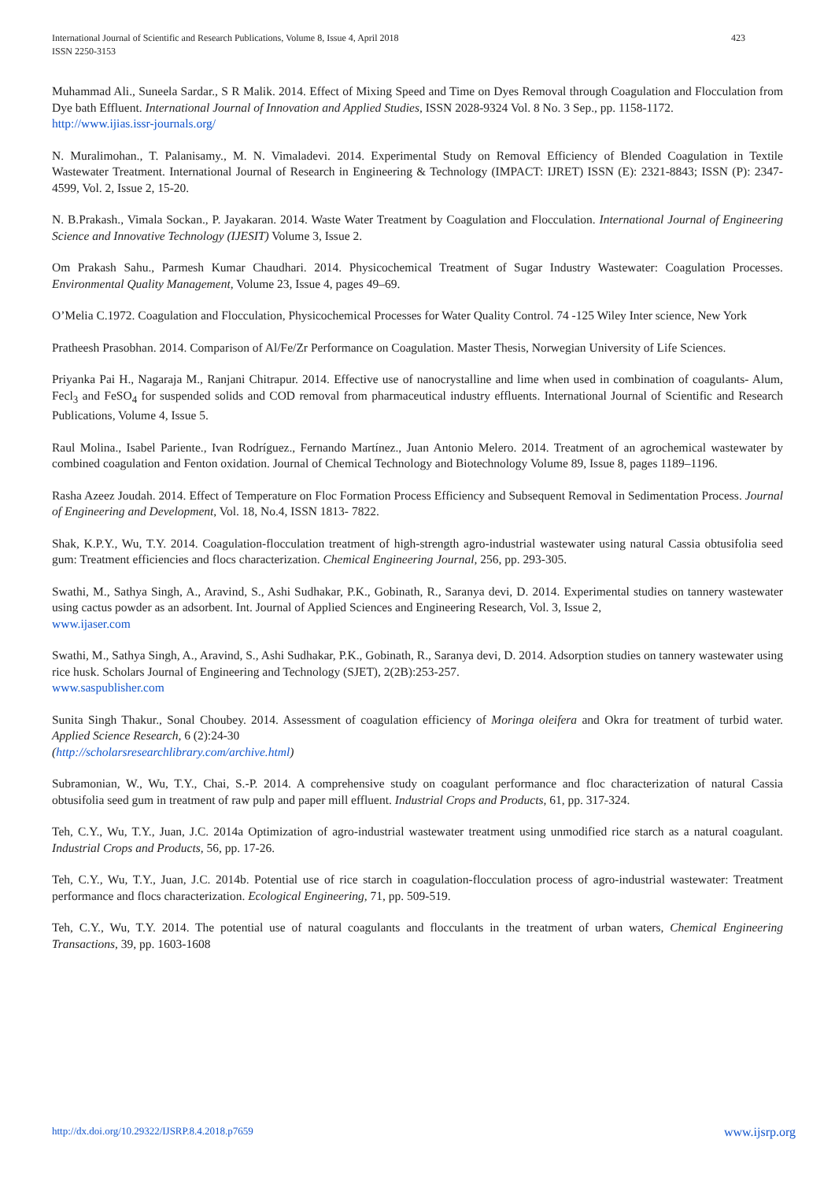423 International Journal of Scientific and Research Publications, Volume 8, Issue 4, April 2018
ISSN 2250-3153
Muhammad Ali., Suneela Sardar., S R Malik. 2014. Effect of Mixing Speed and Time on Dyes Removal through Coagulation and Flocculation from Dye bath Effluent. International Journal of Innovation and Applied Studies, ISSN 2028-9324 Vol. 8 No. 3 Sep., pp. 1158-1172.
http://www.ijias.issr-journals.org/
N. Muralimohan., T. Palanisamy., M. N. Vimaladevi. 2014. Experimental Study on Removal Efficiency of Blended Coagulation in Textile Wastewater Treatment. International Journal of Research in Engineering & Technology (IMPACT: IJRET) ISSN (E): 2321-8843; ISSN (P): 2347-4599, Vol. 2, Issue 2, 15-20.
N. B.Prakash., Vimala Sockan., P. Jayakaran. 2014. Waste Water Treatment by Coagulation and Flocculation. International Journal of Engineering Science and Innovative Technology (IJESIT) Volume 3, Issue 2.
Om Prakash Sahu., Parmesh Kumar Chaudhari. 2014. Physicochemical Treatment of Sugar Industry Wastewater: Coagulation Processes. Environmental Quality Management, Volume 23, Issue 4, pages 49–69.
O’Melia C.1972. Coagulation and Flocculation, Physicochemical Processes for Water Quality Control. 74 -125 Wiley Inter science, New York
Pratheesh Prasobhan. 2014. Comparison of Al/Fe/Zr Performance on Coagulation. Master Thesis, Norwegian University of Life Sciences.
Priyanka Pai H., Nagaraja M., Ranjani Chitrapur. 2014. Effective use of nanocrystalline and lime when used in combination of coagulants- Alum, Fecl<sub>3</sub> and FeSO<sub>4</sub> for suspended solids and COD removal from pharmaceutical industry effluents. International Journal of Scientific and Research Publications, Volume 4, Issue 5.
Raul Molina., Isabel Pariente., Ivan Rodríguez., Fernando Martínez., Juan Antonio Melero. 2014. Treatment of an agrochemical wastewater by combined coagulation and Fenton oxidation. Journal of Chemical Technology and Biotechnology Volume 89, Issue 8, pages 1189–1196.
Rasha Azeez Joudah. 2014. Effect of Temperature on Floc Formation Process Efficiency and Subsequent Removal in Sedimentation Process. Journal of Engineering and Development, Vol. 18, No.4, ISSN 1813- 7822.
Shak, K.P.Y., Wu, T.Y. 2014. Coagulation-flocculation treatment of high-strength agro-industrial wastewater using natural Cassia obtusifolia seed gum: Treatment efficiencies and flocs characterization. Chemical Engineering Journal, 256, pp. 293-305.
Swathi, M., Sathya Singh, A., Aravind, S., Ashi Sudhakar, P.K., Gobinath, R., Saranya devi, D. 2014. Experimental studies on tannery wastewater using cactus powder as an adsorbent. Int. Journal of Applied Sciences and Engineering Research, Vol. 3, Issue 2,
www.ijaser.com
Swathi, M., Sathya Singh, A., Aravind, S., Ashi Sudhakar, P.K., Gobinath, R., Saranya devi, D. 2014. Adsorption studies on tannery wastewater using rice husk. Scholars Journal of Engineering and Technology (SJET), 2(2B):253-257.
www.saspublisher.com
Sunita Singh Thakur., Sonal Choubey. 2014. Assessment of coagulation efficiency of Moringa oleifera and Okra for treatment of turbid water. Applied Science Research, 6 (2):24-30
(http://scholarsresearchlibrary.com/archive.html)
Subramonian, W., Wu, T.Y., Chai, S.-P. 2014. A comprehensive study on coagulant performance and floc characterization of natural Cassia obtusifolia seed gum in treatment of raw pulp and paper mill effluent. Industrial Crops and Products, 61, pp. 317-324.
Teh, C.Y., Wu, T.Y., Juan, J.C. 2014a Optimization of agro-industrial wastewater treatment using unmodified rice starch as a natural coagulant. Industrial Crops and Products, 56, pp. 17-26.
Teh, C.Y., Wu, T.Y., Juan, J.C. 2014b. Potential use of rice starch in coagulation-flocculation process of agro-industrial wastewater: Treatment performance and flocs characterization. Ecological Engineering, 71, pp. 509-519.
Teh, C.Y., Wu, T.Y. 2014. The potential use of natural coagulants and flocculants in the treatment of urban waters, Chemical Engineering Transactions, 39, pp. 1603-1608
www.ijsrp.org http://dx.doi.org/10.29322/IJSRP.8.4.2018.p7659